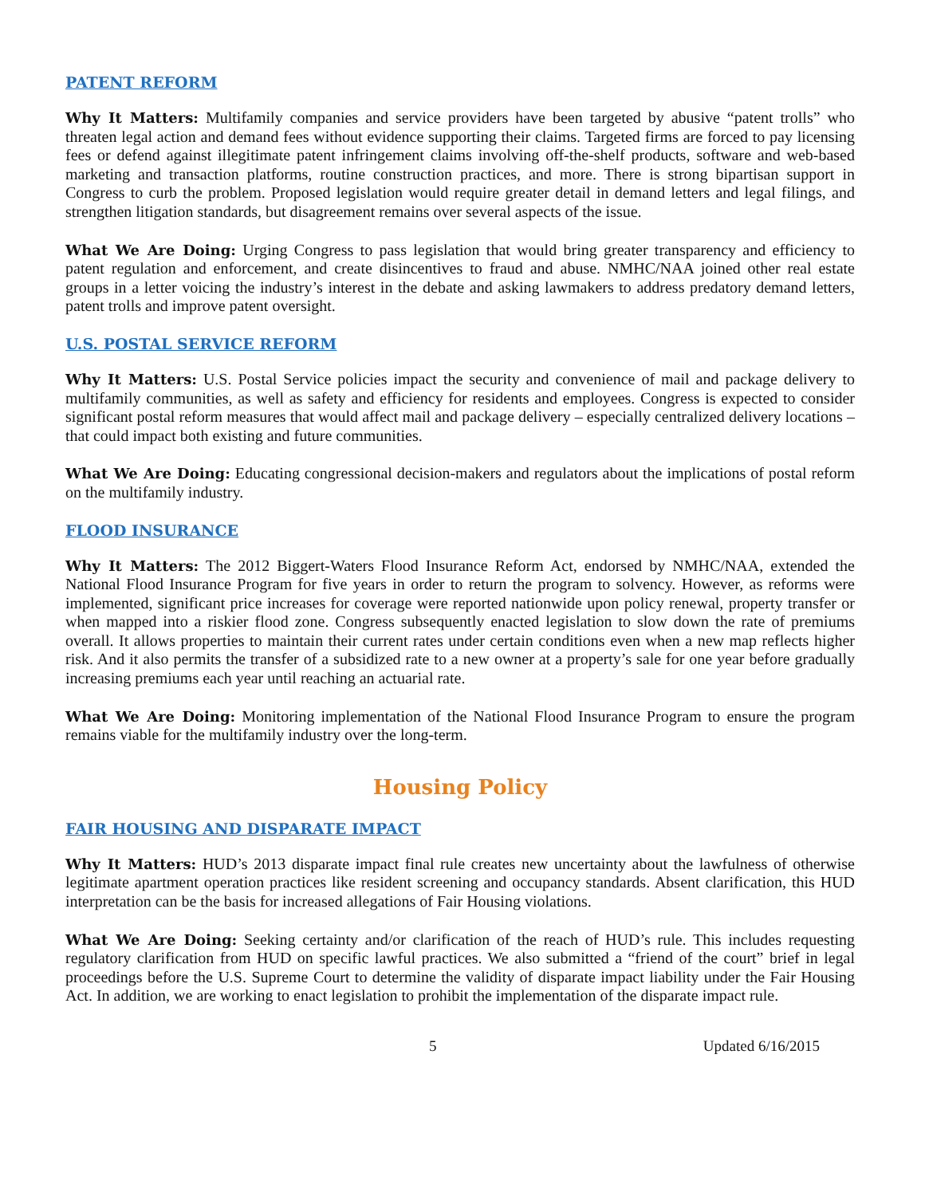PATENT REFORM
Why It Matters: Multifamily companies and service providers have been targeted by abusive “patent trolls” who threaten legal action and demand fees without evidence supporting their claims. Targeted firms are forced to pay licensing fees or defend against illegitimate patent infringement claims involving off-the-shelf products, software and web-based marketing and transaction platforms, routine construction practices, and more. There is strong bipartisan support in Congress to curb the problem. Proposed legislation would require greater detail in demand letters and legal filings, and strengthen litigation standards, but disagreement remains over several aspects of the issue.
What We Are Doing: Urging Congress to pass legislation that would bring greater transparency and efficiency to patent regulation and enforcement, and create disincentives to fraud and abuse. NMHC/NAA joined other real estate groups in a letter voicing the industry’s interest in the debate and asking lawmakers to address predatory demand letters, patent trolls and improve patent oversight.
U.S. POSTAL SERVICE REFORM
Why It Matters: U.S. Postal Service policies impact the security and convenience of mail and package delivery to multifamily communities, as well as safety and efficiency for residents and employees. Congress is expected to consider significant postal reform measures that would affect mail and package delivery – especially centralized delivery locations – that could impact both existing and future communities.
What We Are Doing: Educating congressional decision-makers and regulators about the implications of postal reform on the multifamily industry.
FLOOD INSURANCE
Why It Matters: The 2012 Biggert-Waters Flood Insurance Reform Act, endorsed by NMHC/NAA, extended the National Flood Insurance Program for five years in order to return the program to solvency. However, as reforms were implemented, significant price increases for coverage were reported nationwide upon policy renewal, property transfer or when mapped into a riskier flood zone. Congress subsequently enacted legislation to slow down the rate of premiums overall. It allows properties to maintain their current rates under certain conditions even when a new map reflects higher risk. And it also permits the transfer of a subsidized rate to a new owner at a property’s sale for one year before gradually increasing premiums each year until reaching an actuarial rate.
What We Are Doing: Monitoring implementation of the National Flood Insurance Program to ensure the program remains viable for the multifamily industry over the long-term.
Housing Policy
FAIR HOUSING AND DISPARATE IMPACT
Why It Matters: HUD’s 2013 disparate impact final rule creates new uncertainty about the lawfulness of otherwise legitimate apartment operation practices like resident screening and occupancy standards. Absent clarification, this HUD interpretation can be the basis for increased allegations of Fair Housing violations.
What We Are Doing: Seeking certainty and/or clarification of the reach of HUD’s rule. This includes requesting regulatory clarification from HUD on specific lawful practices. We also submitted a “friend of the court” brief in legal proceedings before the U.S. Supreme Court to determine the validity of disparate impact liability under the Fair Housing Act. In addition, we are working to enact legislation to prohibit the implementation of the disparate impact rule.
5 Updated 6/16/2015